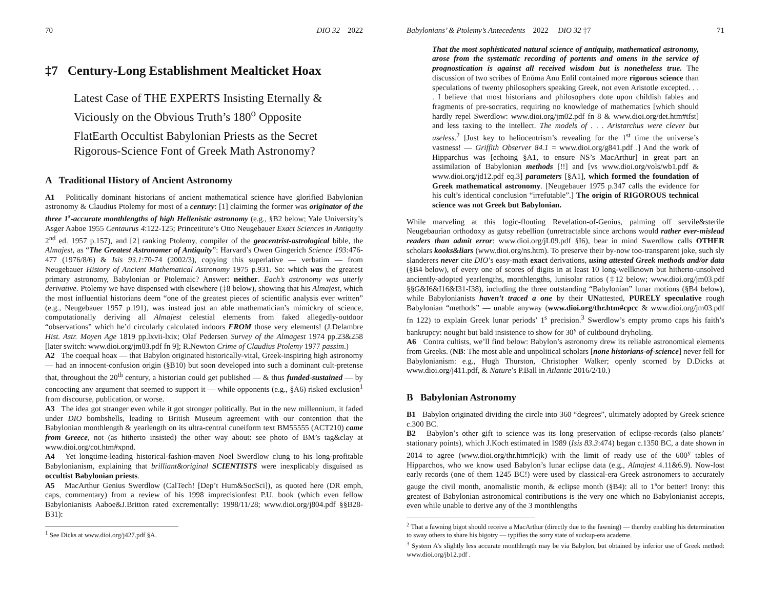70 DIO 32 2022
‡7 Century-Long Establishment Mealticket Hoax
Latest Case of THE EXPERTS Insisting Eternally & Viciously on the Obvious Truth’s 180<sup>o</sup> Opposite
FlatEarth Occultist Babylonian Priests as the Secret Rigorous-Science Font of Greek Math Astronomy?
A Traditional History of Ancient Astronomy
A1 Politically dominant historians of ancient mathematical science have glorified Babylonian astronomy & Claudius Ptolemy for most of a century: [1] claiming the former was originator of the three 1<sup>s</sup>-accurate monthlengths of high Hellenistic astronomy (e.g., §B2 below; Yale University’s Asger Aaboe 1955 Centaurus 4:122-125; Princetitute’s Otto Neugebauer Exact Sciences in Antiquity 2<sup>nd</sup> ed. 1957 p.157), and [2] ranking Ptolemy, compiler of the geocentrist-astrological bible, the Almajest, as “The Greatest Astronomer of Antiquity”: Harvard’s Owen Gingerich Science 193:476-477 (1976/8/6) & Isis 93.1:70-74 (2002/3), copying this superlative — verbatim — from Neugebauer History of Ancient Mathematical Astronomy 1975 p.931. So: which was the greatest primary astronomy, Babylonian or Ptolemaic? Answer: neither. Each’s astronomy was utterly derivative. Ptolemy we have dispensed with elsewhere (‡8 below), showing that his Almajest, which the most influential historians deem “one of the greatest pieces of scientific analysis ever written” (e.g., Neugebauer 1957 p.191), was instead just an able mathematician’s mimickry of science, computationally deriving all Almajest celestial elements from faked allegedly-outdoor “observations” which he’d circularly calculated indoors FROM those very elements! (J.Delambre Hist. Astr. Moyen Age 1819 pp.lxvii-lxix; Olaf Pedersen Survey of the Almagest 1974 pp.23&258 [later switch: www.dioi.org/jm03.pdf fn 9]; R.Newton Crime of Claudius Ptolemy 1977 passim.)
A2 The coequal hoax — that Babylon originated historically-vital, Greek-inspiring high astronomy — had an innocent-confusion origin (§B10) but soon developed into such a dominant cult-pretense that, throughout the 20<sup>th</sup> century, a historian could get published — & thus funded-sustained — by concocting any argument that seemed to support it — while opponents (e.g., §A6) risked exclusion<sup>1</sup> from discourse, publication, or worse.
A3 The idea got stranger even while it got stronger politically. But in the new millennium, it faded under DIO bombshells, leading to British Museum agreement with our contention that the Babylonian monthlength & yearlength on its ultra-central cuneiform text BM55555 (ACT210) came from Greece, not (as hitherto insisted) the other way about: see photo of BM’s tag&clay at www.dioi.org/cot.htm#xpnd.
A4 Yet longtime-leading historical-fashion-maven Noel Swerdlow clung to his long-profitable Babylonianism, explaining that brilliant&original SCIENTISTS were inexplicably disguised as occultist Babylonian priests.
A5 MacArthur Genius Swerdlow (CalTech! [Dep’t Hum&SocSci]), as quoted here (DR emph, caps, commentary) from a review of his 1998 imprecisionfest P.U. book (which even fellow Babylonianists Aaboe&J.Britton rated excrementally: 1998/11/28; www.dioi.org/j804.pdf §§B28-B31):
<sup>1</sup> See Dicks at www.dioi.org/j427.pdf §A.
Babylonians’ & Ptolemy’s Antecedents 2022 DIO 32 ‡7 71
That the most sophisticated natural science of antiquity, mathematical astronomy, arose from the systematic recording of portents and omens in the service of prognostication is against all received wisdom but is nonetheless true. The discussion of two scribes of Enūma Anu Enlil contained more rigorous science than speculations of twenty philosophers speaking Greek, not even Aristotle excepted. . . . I believe that most historians and philosophers dote upon childish fables and fragments of pre-socratics, requiring no knowledge of mathematics [which should hardly repel Swerdlow: www.dioi.org/jm02.pdf fn 8 & www.dioi.org/det.htm#tfst] and less taxing to the intellect. The models of . . . Aristarchus were clever but useless.<sup>2</sup> [Just key to heliocentrism’s revealing for the 1<sup>st</sup> time the universe’s vastness! — Griffith Observer 84.1 = www.dioi.org/g841.pdf .] And the work of Hipparchus was [echoing §A1, to ensure NS’s MacArthur] in great part an assimilation of Babylonian methods [!!] and [vs www.dioi.org/vols/wb1.pdf & www.dioi.org/jd12.pdf eq.3] parameters [§A1], which formed the foundation of Greek mathematical astronomy. [Neugebauer 1975 p.347 calls the evidence for his cult’s identical conclusion “irrefutable”.] The origin of RIGOROUS technical science was not Greek but Babylonian.
While marveling at this logic-flouting Revelation-of-Genius, palming off servile&sterile Neugebaurian orthodoxy as gutsy rebellion (unretractable since archons would rather ever-mislead readers than admit error: www.dioi.org/jL09.pdf §I6), bear in mind Swerdlow calls OTHER scholars kooks&liars (www.dioi.org/ns.htm). To preserve their by-now too-transparent joke, such sly slanderers never cite DIO’s easy-math exact derivations, using attested Greek methods and/or data (§B4 below), of every one of scores of digits in at least 10 long-wellknown but hitherto-unsolved anciently-adopted yearlengths, monthlengths, lunisolar ratios (‡12 below; www.dioi.org/jm03.pdf §§G&I6&I16&I31-I38), including the three outstanding “Babylonian” lunar motions (§B4 below), while Babylonianists haven’t traced a one by their UNattested, PURELY speculative rough Babylonian “methods” — unable anyway (www.dioi.org/thr.htm#cpcc & www.dioi.org/jm03.pdf fn 122) to explain Greek lunar periods’ 1<sup>s</sup> precision.<sup>3</sup> Swerdlow’s empty promo caps his faith’s bankrupcy: nought but bald insistence to show for 30<sup>y</sup> of cultbound dryholing.
A6 Contra cultists, we’ll find below: Babylon’s astronomy drew its reliable astronomical elements from Greeks. (NB: The most able and unpolitical scholars [none historians-of-science] never fell for Babylonianism: e.g., Hugh Thurston, Christopher Walker; openly scorned by D.Dicks at www.dioi.org/j411.pdf, & Nature’s P.Ball in Atlantic 2016/2/10.)
B Babylonian Astronomy
B1 Babylon originated dividing the circle into 360 “degrees”, ultimately adopted by Greek science c.300 BC.
B2 Babylon’s other gift to science was its long preservation of eclipse-records (also planets’ stationary points), which J.Koch estimated in 1989 (Isis 83.3:474) began c.1350 BC, a date shown in 2014 to agree (www.dioi.org/thr.htm#lcjk) with the limit of ready use of the 600<sup>y</sup> tables of Hipparchos, who we know used Babylon’s lunar eclipse data (e.g., Almajest 4.11&6.9). Now-lost early records (one of them 1245 BC!) were used by classical-era Greek astronomers to accurately gauge the civil month, anomalistic month, & eclipse month (§B4): all to 1<sup>s</sup>or better! Irony: this greatest of Babylonian astronomical contributions is the very one which no Babylonianist accepts, even while unable to derive any of the 3 monthlengths
<sup>2</sup> That a fawning bigot should receive a MacArthur (directly due to the fawning) — thereby enabling his determination to sway others to share his bigotry — typifies the sorry state of suckup-era academe.
<sup>3</sup> System A’s slightly less accurate monthlength may be via Babylon, but obtained by inferior use of Greek method: www.dioi.org/jb12.pdf .